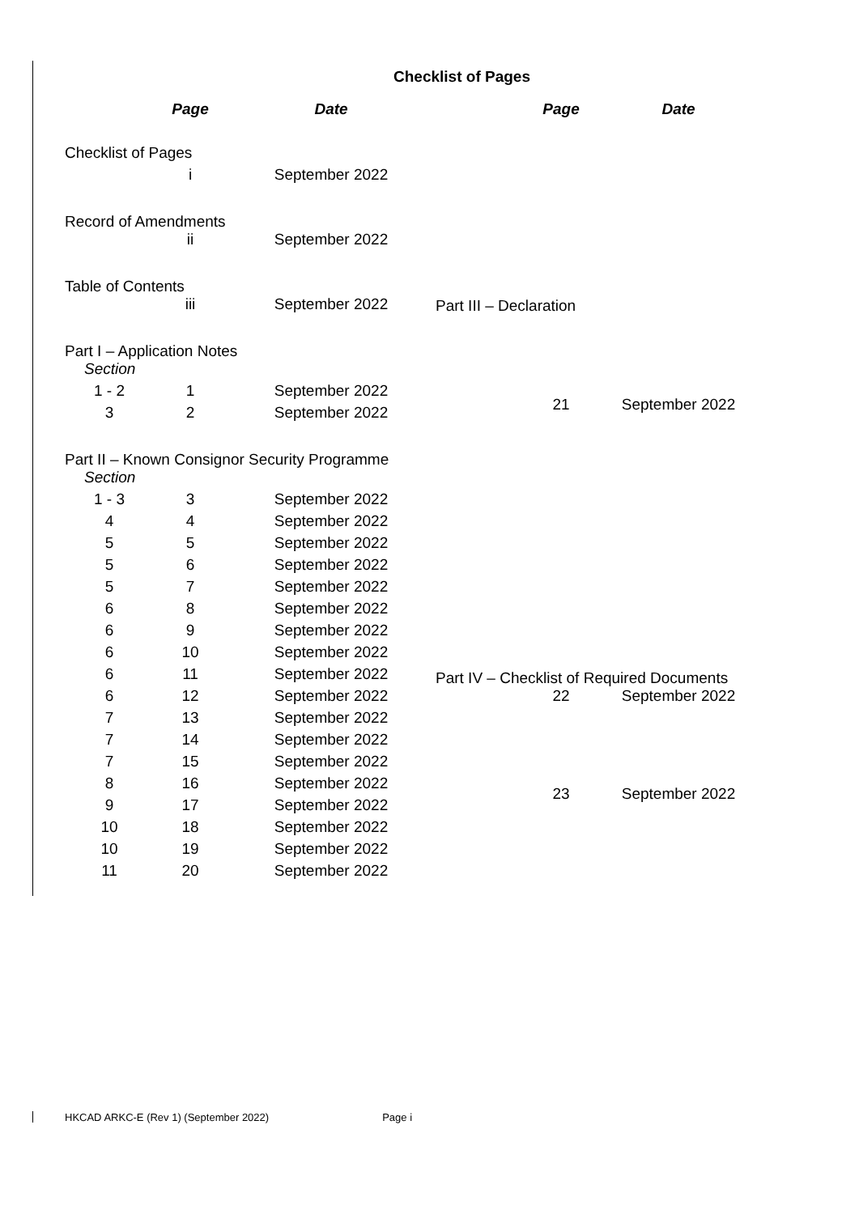Checklist of Pages
| | Page | Date |
| --- | --- | --- |
| Checklist of Pages | | |
| | i | September 2022 |
| Record of Amendments | | |
| | ii | September 2022 |
| Table of Contents | | |
| | iii | September 2022 |
| Part I – Application Notes | | |
| Section | | |
| 1 - 2 | 1 | September 2022 |
| 3 | 2 | September 2022 |
| Part II – Known Consignor Security Programme | | |
| Section | | |
| 1 - 3 | 3 | September 2022 |
| 4 | 4 | September 2022 |
| 5 | 5 | September 2022 |
| 5 | 6 | September 2022 |
| 5 | 7 | September 2022 |
| 6 | 8 | September 2022 |
| 6 | 9 | September 2022 |
| 6 | 10 | September 2022 |
| 6 | 11 | September 2022 |
| 6 | 12 | September 2022 |
| 7 | 13 | September 2022 |
| 7 | 14 | September 2022 |
| 7 | 15 | September 2022 |
| 8 | 16 | September 2022 |
| 9 | 17 | September 2022 |
| 10 | 18 | September 2022 |
| 10 | 19 | September 2022 |
| 11 | 20 | September 2022 |
| | Page | Date |
| --- | --- | --- |
| Part III – Declaration | | |
| | 21 | September 2022 |
| Part IV – Checklist of Required Documents | | |
| | 22 | September 2022 |
| | 23 | September 2022 |
HKCAD ARKC-E (Rev 1) (September 2022) Page i